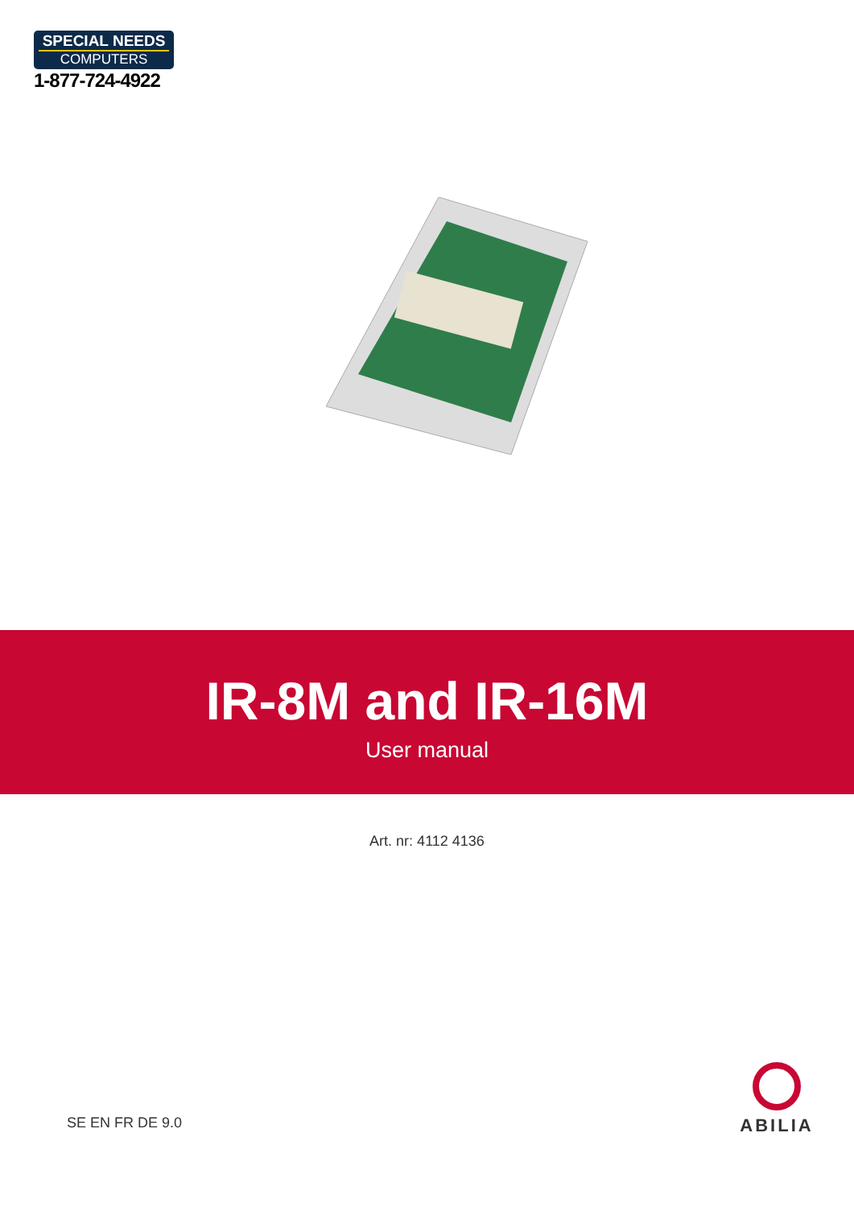SPECIAL NEEDS
COMPUTERS
1-877-724-4922
IR-8M and IR-16M
User manual
Art. nr: 4112 4136
SE EN FR DE 9.0
ABILIA